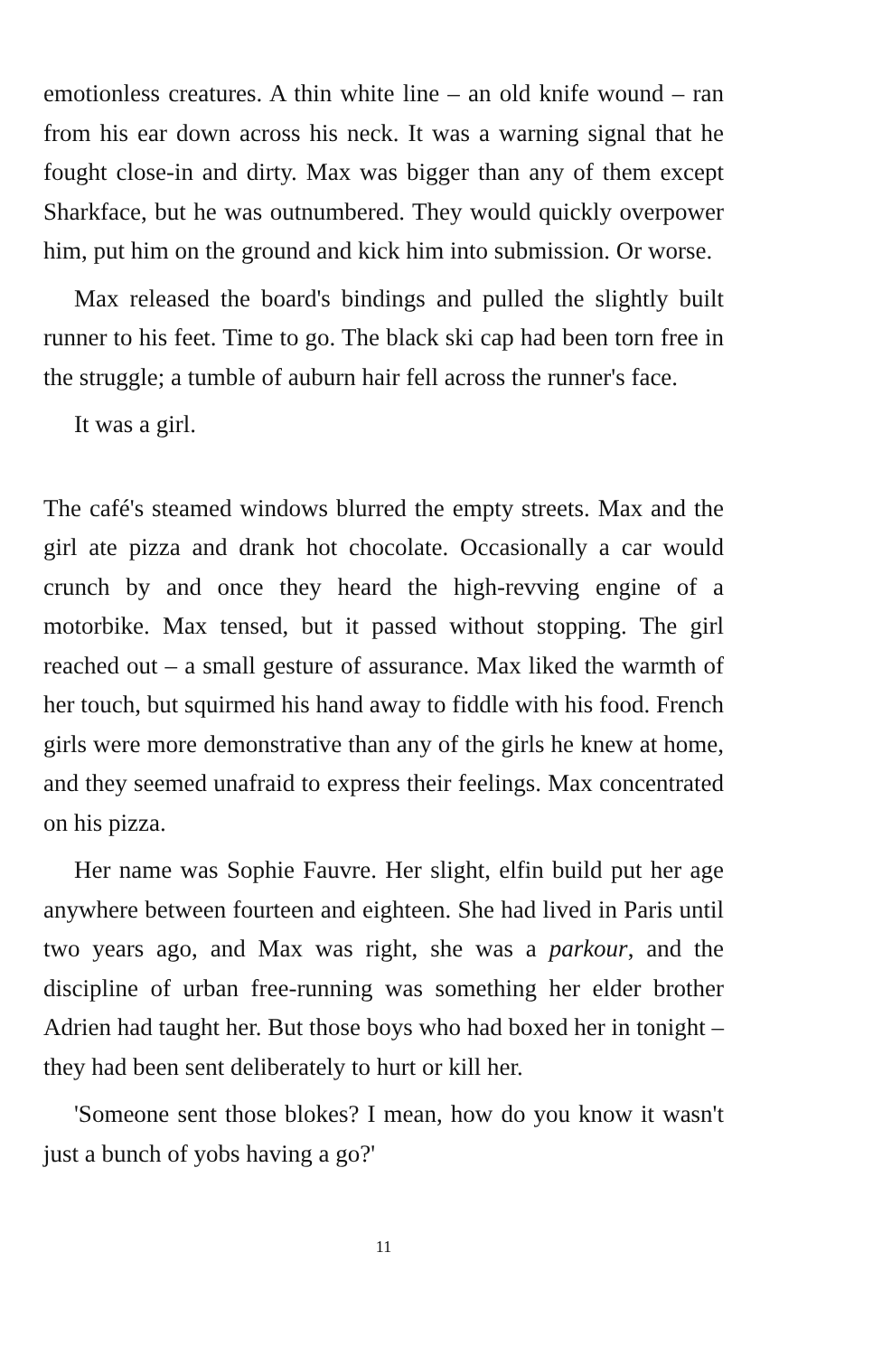emotionless creatures. A thin white line – an old knife wound – ran from his ear down across his neck. It was a warning signal that he fought close-in and dirty. Max was bigger than any of them except Sharkface, but he was outnumbered. They would quickly overpower him, put him on the ground and kick him into submission. Or worse.
Max released the board's bindings and pulled the slightly built runner to his feet. Time to go. The black ski cap had been torn free in the struggle; a tumble of auburn hair fell across the runner's face.
It was a girl.
The café's steamed windows blurred the empty streets. Max and the girl ate pizza and drank hot chocolate. Occasionally a car would crunch by and once they heard the high-revving engine of a motorbike. Max tensed, but it passed without stopping. The girl reached out – a small gesture of assurance. Max liked the warmth of her touch, but squirmed his hand away to fiddle with his food. French girls were more demonstrative than any of the girls he knew at home, and they seemed unafraid to express their feelings. Max concentrated on his pizza.
Her name was Sophie Fauvre. Her slight, elfin build put her age anywhere between fourteen and eighteen. She had lived in Paris until two years ago, and Max was right, she was a parkour, and the discipline of urban free-running was something her elder brother Adrien had taught her. But those boys who had boxed her in tonight – they had been sent deliberately to hurt or kill her.
'Someone sent those blokes? I mean, how do you know it wasn't just a bunch of yobs having a go?'
11